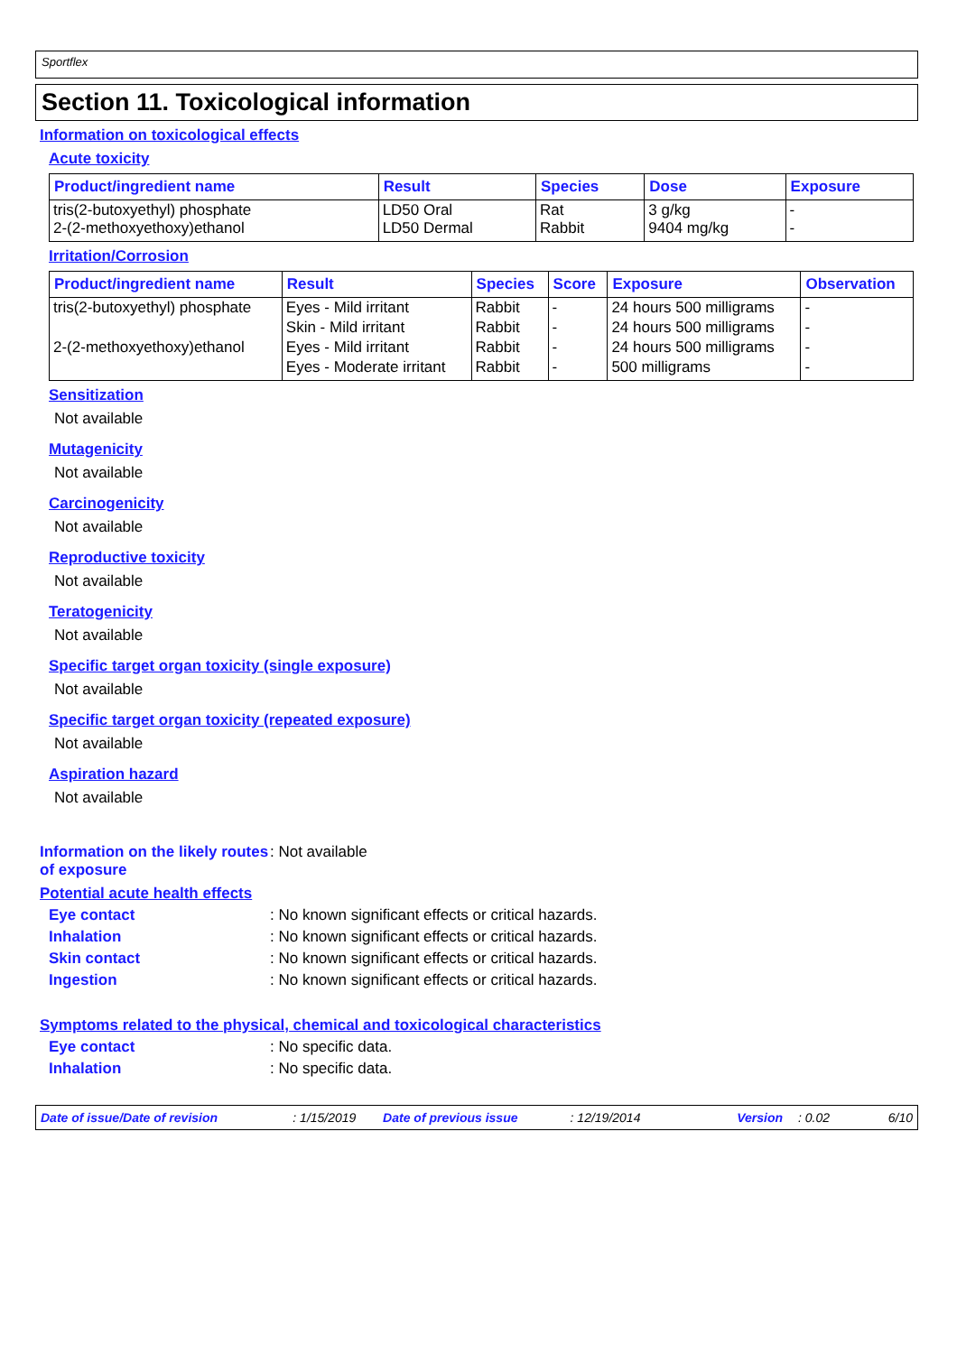Sportflex
Section 11. Toxicological information
Information on toxicological effects
Acute toxicity
| Product/ingredient name | Result | Species | Dose | Exposure |
| --- | --- | --- | --- | --- |
| tris(2-butoxyethyl) phosphate 2-(2-methoxyethoxy)ethanol | LD50 Oral LD50 Dermal | Rat Rabbit | 3 g/kg 9404 mg/kg | - - |
Irritation/Corrosion
| Product/ingredient name | Result | Species | Score | Exposure | Observation |
| --- | --- | --- | --- | --- | --- |
| tris(2-butoxyethyl) phosphate | Eyes - Mild irritant | Rabbit | - | 24 hours 500 milligrams | - |
| | Skin - Mild irritant | Rabbit | - | 24 hours 500 milligrams | - |
| 2-(2-methoxyethoxy)ethanol | Eyes - Mild irritant | Rabbit | - | 24 hours 500 milligrams | - |
| | Eyes - Moderate irritant | Rabbit | - | 500 milligrams | - |
Sensitization
Not available
Mutagenicity
Not available
Carcinogenicity
Not available
Reproductive toxicity
Not available
Teratogenicity
Not available
Specific target organ toxicity (single exposure)
Not available
Specific target organ toxicity (repeated exposure)
Not available
Aspiration hazard
Not available
Information on the likely routes of exposure
: Not available
Potential acute health effects
Eye contact : No known significant effects or critical hazards.
Inhalation : No known significant effects or critical hazards.
Skin contact : No known significant effects or critical hazards.
Ingestion : No known significant effects or critical hazards.
Symptoms related to the physical, chemical and toxicological characteristics
Eye contact : No specific data.
Inhalation : No specific data.
Date of issue/Date of revision: 1/15/2019 Date of previous issue: 12/19/2014 Version: 0.02 6/10